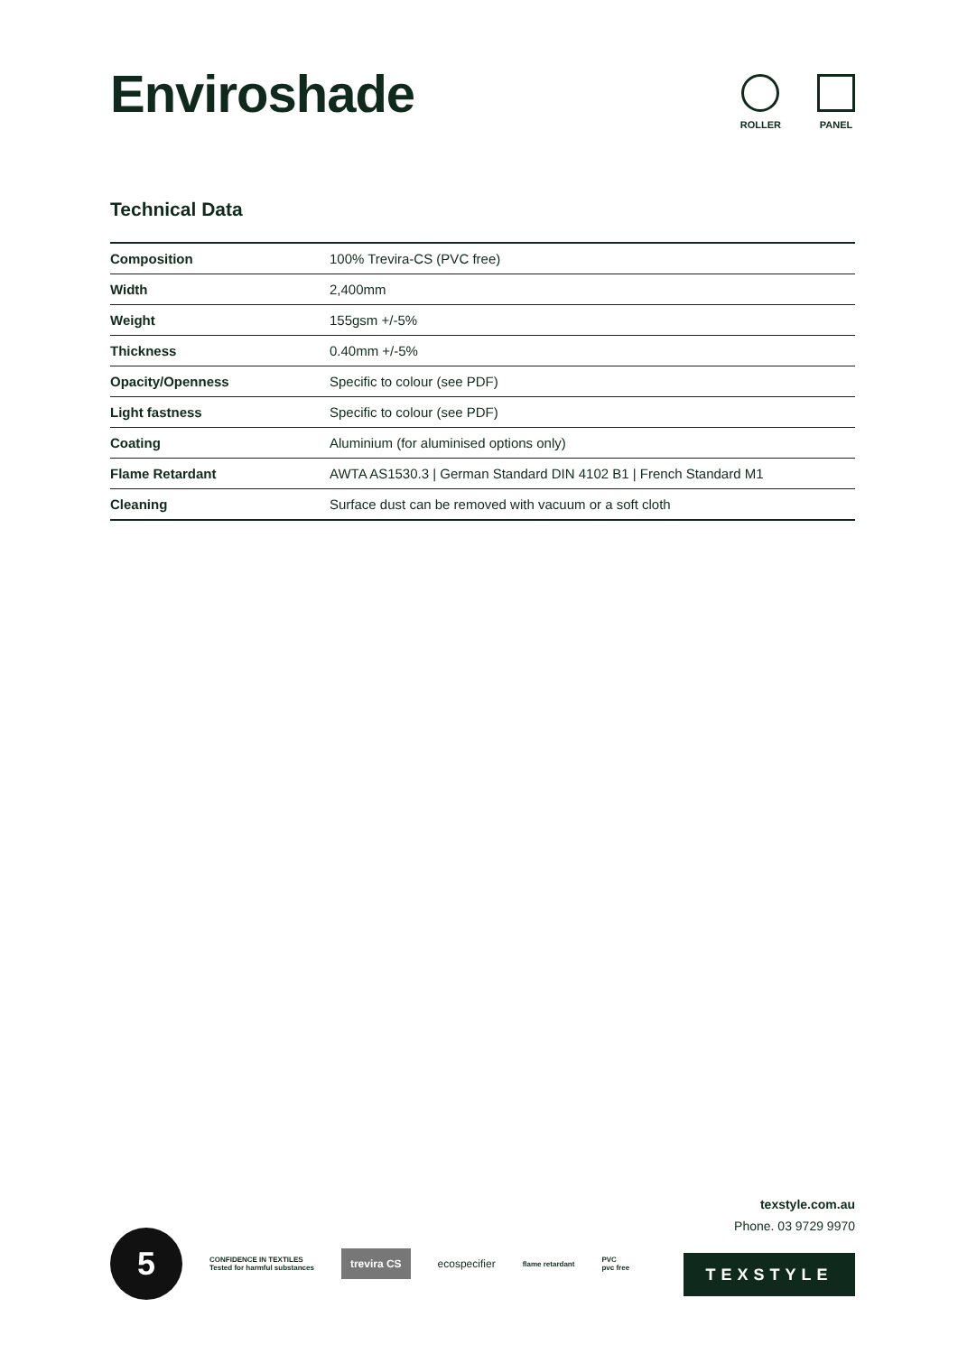Enviroshade
ROLLER PANEL
Technical Data
| Composition | 100% Trevira-CS (PVC free) |
| Width | 2,400mm |
| Weight | 155gsm +/-5% |
| Thickness | 0.40mm +/-5% |
| Opacity/Openness | Specific to colour (see PDF) |
| Light fastness | Specific to colour (see PDF) |
| Coating | Aluminium (for aluminised options only) |
| Flame Retardant | AWTA AS1530.3 / German Standard DIN 4102 B1 / French Standard M1 |
| Cleaning | Surface dust can be removed with vacuum or a soft cloth |
texstyle.com.au
Phone. 03 9729 9970
5
CONFIDENCE IN TEXTILES
Tested for harmful substances
trevira CS
ecospecifier
flame retardant
PVC
pvc free
TEXSTYLE